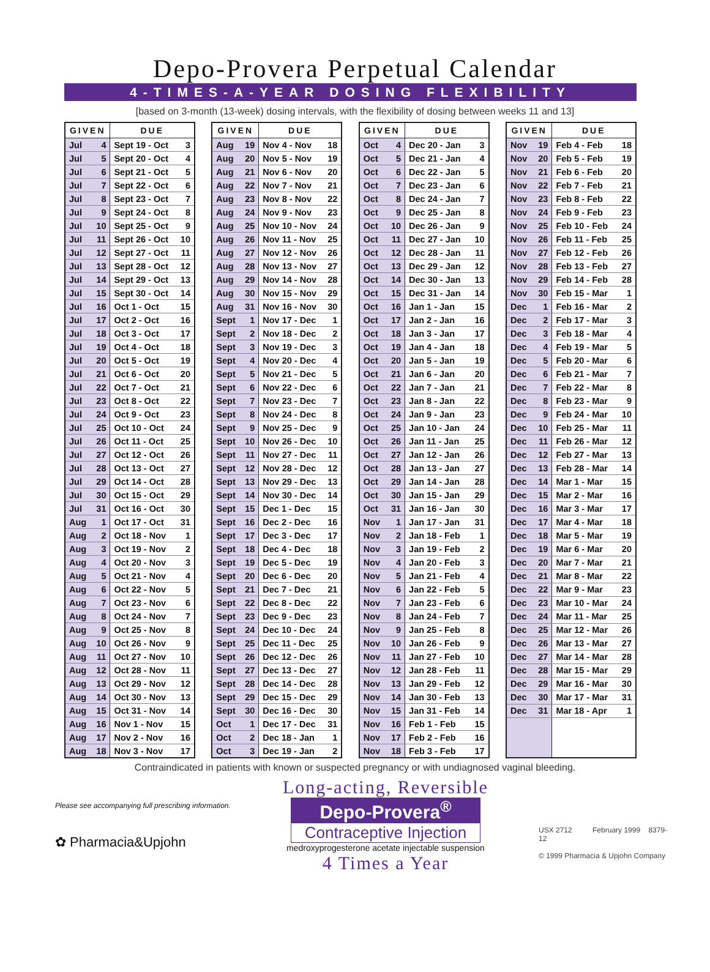Depo-Provera Perpetual Calendar
4-TIMES-A-YEAR DOSING FLEXIBILITY
[based on 3-month (13-week) dosing intervals, with the flexibility of dosing between weeks 11 and 13]
| GIVEN | | DUE | |
| --- | --- | --- | --- |
| Jul | 4 | Sept 19 - Oct | 3 |
| Jul | 5 | Sept 20 - Oct | 4 |
| Jul | 6 | Sept 21 - Oct | 5 |
| Jul | 7 | Sept 22 - Oct | 6 |
| Jul | 8 | Sept 23 - Oct | 7 |
| Jul | 9 | Sept 24 - Oct | 8 |
| Jul | 10 | Sept 25 - Oct | 9 |
| Jul | 11 | Sept 26 - Oct | 10 |
| Jul | 12 | Sept 27 - Oct | 11 |
| Jul | 13 | Sept 28 - Oct | 12 |
| Jul | 14 | Sept 29 - Oct | 13 |
| Jul | 15 | Sept 30 - Oct | 14 |
| Jul | 16 | Oct 1 - Oct | 15 |
| Jul | 17 | Oct 2 - Oct | 16 |
| Jul | 18 | Oct 3 - Oct | 17 |
| Jul | 19 | Oct 4 - Oct | 18 |
| Jul | 20 | Oct 5 - Oct | 19 |
| Jul | 21 | Oct 6 - Oct | 20 |
| Jul | 22 | Oct 7 - Oct | 21 |
| Jul | 23 | Oct 8 - Oct | 22 |
| Jul | 24 | Oct 9 - Oct | 23 |
| Jul | 25 | Oct 10 - Oct | 24 |
| Jul | 26 | Oct 11 - Oct | 25 |
| Jul | 27 | Oct 12 - Oct | 26 |
| Jul | 28 | Oct 13 - Oct | 27 |
| Jul | 29 | Oct 14 - Oct | 28 |
| Jul | 30 | Oct 15 - Oct | 29 |
| Jul | 31 | Oct 16 - Oct | 30 |
| Aug | 1 | Oct 17 - Oct | 31 |
| Aug | 2 | Oct 18 - Nov | 1 |
| Aug | 3 | Oct 19 - Nov | 2 |
| Aug | 4 | Oct 20 - Nov | 3 |
| Aug | 5 | Oct 21 - Nov | 4 |
| Aug | 6 | Oct 22 - Nov | 5 |
| Aug | 7 | Oct 23 - Nov | 6 |
| Aug | 8 | Oct 24 - Nov | 7 |
| Aug | 9 | Oct 25 - Nov | 8 |
| Aug | 10 | Oct 26 - Nov | 9 |
| Aug | 11 | Oct 27 - Nov | 10 |
| Aug | 12 | Oct 28 - Nov | 11 |
| Aug | 13 | Oct 29 - Nov | 12 |
| Aug | 14 | Oct 30 - Nov | 13 |
| Aug | 15 | Oct 31 - Nov | 14 |
| Aug | 16 | Nov 1 - Nov | 15 |
| Aug | 17 | Nov 2 - Nov | 16 |
| Aug | 18 | Nov 3 - Nov | 17 |
| GIVEN | | DUE | |
| --- | --- | --- | --- |
| Aug | 19 | Nov 4 - Nov | 18 |
| Aug | 20 | Nov 5 - Nov | 19 |
| Aug | 21 | Nov 6 - Nov | 20 |
| Aug | 22 | Nov 7 - Nov | 21 |
| Aug | 23 | Nov 8 - Nov | 22 |
| Aug | 24 | Nov 9 - Nov | 23 |
| Aug | 25 | Nov 10 - Nov | 24 |
| Aug | 26 | Nov 11 - Nov | 25 |
| Aug | 27 | Nov 12 - Nov | 26 |
| Aug | 28 | Nov 13 - Nov | 27 |
| Aug | 29 | Nov 14 - Nov | 28 |
| Aug | 30 | Nov 15 - Nov | 29 |
| Aug | 31 | Nov 16 - Nov | 30 |
| Sept | 1 | Nov 17 - Dec | 1 |
| Sept | 2 | Nov 18 - Dec | 2 |
| Sept | 3 | Nov 19 - Dec | 3 |
| Sept | 4 | Nov 20 - Dec | 4 |
| Sept | 5 | Nov 21 - Dec | 5 |
| Sept | 6 | Nov 22 - Dec | 6 |
| Sept | 7 | Nov 23 - Dec | 7 |
| Sept | 8 | Nov 24 - Dec | 8 |
| Sept | 9 | Nov 25 - Dec | 9 |
| Sept | 10 | Nov 26 - Dec | 10 |
| Sept | 11 | Nov 27 - Dec | 11 |
| Sept | 12 | Nov 28 - Dec | 12 |
| Sept | 13 | Nov 29 - Dec | 13 |
| Sept | 14 | Nov 30 - Dec | 14 |
| Sept | 15 | Dec 1 - Dec | 15 |
| Sept | 16 | Dec 2 - Dec | 16 |
| Sept | 17 | Dec 3 - Dec | 17 |
| Sept | 18 | Dec 4 - Dec | 18 |
| Sept | 19 | Dec 5 - Dec | 19 |
| Sept | 20 | Dec 6 - Dec | 20 |
| Sept | 21 | Dec 7 - Dec | 21 |
| Sept | 22 | Dec 8 - Dec | 22 |
| Sept | 23 | Dec 9 - Dec | 23 |
| Sept | 24 | Dec 10 - Dec | 24 |
| Sept | 25 | Dec 11 - Dec | 25 |
| Sept | 26 | Dec 12 - Dec | 26 |
| Sept | 27 | Dec 13 - Dec | 27 |
| Sept | 28 | Dec 14 - Dec | 28 |
| Sept | 29 | Dec 15 - Dec | 29 |
| Sept | 30 | Dec 16 - Dec | 30 |
| Oct | 1 | Dec 17 - Dec | 31 |
| Oct | 2 | Dec 18 - Jan | 1 |
| Oct | 3 | Dec 19 - Jan | 2 |
| GIVEN | | DUE | |
| --- | --- | --- | --- |
| Oct | 4 | Dec 20 - Jan | 3 |
| Oct | 5 | Dec 21 - Jan | 4 |
| Oct | 6 | Dec 22 - Jan | 5 |
| Oct | 7 | Dec 23 - Jan | 6 |
| Oct | 8 | Dec 24 - Jan | 7 |
| Oct | 9 | Dec 25 - Jan | 8 |
| Oct | 10 | Dec 26 - Jan | 9 |
| Oct | 11 | Dec 27 - Jan | 10 |
| Oct | 12 | Dec 28 - Jan | 11 |
| Oct | 13 | Dec 29 - Jan | 12 |
| Oct | 14 | Dec 30 - Jan | 13 |
| Oct | 15 | Dec 31 - Jan | 14 |
| Oct | 16 | Jan 1 - Jan | 15 |
| Oct | 17 | Jan 2 - Jan | 16 |
| Oct | 18 | Jan 3 - Jan | 17 |
| Oct | 19 | Jan 4 - Jan | 18 |
| Oct | 20 | Jan 5 - Jan | 19 |
| Oct | 21 | Jan 6 - Jan | 20 |
| Oct | 22 | Jan 7 - Jan | 21 |
| Oct | 23 | Jan 8 - Jan | 22 |
| Oct | 24 | Jan 9 - Jan | 23 |
| Oct | 25 | Jan 10 - Jan | 24 |
| Oct | 26 | Jan 11 - Jan | 25 |
| Oct | 27 | Jan 12 - Jan | 26 |
| Oct | 28 | Jan 13 - Jan | 27 |
| Oct | 29 | Jan 14 - Jan | 28 |
| Oct | 30 | Jan 15 - Jan | 29 |
| Oct | 31 | Jan 16 - Jan | 30 |
| Nov | 1 | Jan 17 - Jan | 31 |
| Nov | 2 | Jan 18 - Feb | 1 |
| Nov | 3 | Jan 19 - Feb | 2 |
| Nov | 4 | Jan 20 - Feb | 3 |
| Nov | 5 | Jan 21 - Feb | 4 |
| Nov | 6 | Jan 22 - Feb | 5 |
| Nov | 7 | Jan 23 - Feb | 6 |
| Nov | 8 | Jan 24 - Feb | 7 |
| Nov | 9 | Jan 25 - Feb | 8 |
| Nov | 10 | Jan 26 - Feb | 9 |
| Nov | 11 | Jan 27 - Feb | 10 |
| Nov | 12 | Jan 28 - Feb | 11 |
| Nov | 13 | Jan 29 - Feb | 12 |
| Nov | 14 | Jan 30 - Feb | 13 |
| Nov | 15 | Jan 31 - Feb | 14 |
| Nov | 16 | Feb 1 - Feb | 15 |
| Nov | 17 | Feb 2 - Feb | 16 |
| Nov | 18 | Feb 3 - Feb | 17 |
| GIVEN | | DUE | |
| --- | --- | --- | --- |
| Nov | 19 | Feb 4 - Feb | 18 |
| Nov | 20 | Feb 5 - Feb | 19 |
| Nov | 21 | Feb 6 - Feb | 20 |
| Nov | 22 | Feb 7 - Feb | 21 |
| Nov | 23 | Feb 8 - Feb | 22 |
| Nov | 24 | Feb 9 - Feb | 23 |
| Nov | 25 | Feb 10 - Feb | 24 |
| Nov | 26 | Feb 11 - Feb | 25 |
| Nov | 27 | Feb 12 - Feb | 26 |
| Nov | 28 | Feb 13 - Feb | 27 |
| Nov | 29 | Feb 14 - Feb | 28 |
| Nov | 30 | Feb 15 - Mar | 1 |
| Dec | 1 | Feb 16 - Mar | 2 |
| Dec | 2 | Feb 17 - Mar | 3 |
| Dec | 3 | Feb 18 - Mar | 4 |
| Dec | 4 | Feb 19 - Mar | 5 |
| Dec | 5 | Feb 20 - Mar | 6 |
| Dec | 6 | Feb 21 - Mar | 7 |
| Dec | 7 | Feb 22 - Mar | 8 |
| Dec | 8 | Feb 23 - Mar | 9 |
| Dec | 9 | Feb 24 - Mar | 10 |
| Dec | 10 | Feb 25 - Mar | 11 |
| Dec | 11 | Feb 26 - Mar | 12 |
| Dec | 12 | Feb 27 - Mar | 13 |
| Dec | 13 | Feb 28 - Mar | 14 |
| Dec | 14 | Mar 1 - Mar | 15 |
| Dec | 15 | Mar 2 - Mar | 16 |
| Dec | 16 | Mar 3 - Mar | 17 |
| Dec | 17 | Mar 4 - Mar | 18 |
| Dec | 18 | Mar 5 - Mar | 19 |
| Dec | 19 | Mar 6 - Mar | 20 |
| Dec | 20 | Mar 7 - Mar | 21 |
| Dec | 21 | Mar 8 - Mar | 22 |
| Dec | 22 | Mar 9 - Mar | 23 |
| Dec | 23 | Mar 10 - Mar | 24 |
| Dec | 24 | Mar 11 - Mar | 25 |
| Dec | 25 | Mar 12 - Mar | 26 |
| Dec | 26 | Mar 13 - Mar | 27 |
| Dec | 27 | Mar 14 - Mar | 28 |
| Dec | 28 | Mar 15 - Mar | 29 |
| Dec | 29 | Mar 16 - Mar | 30 |
| Dec | 30 | Mar 17 - Mar | 31 |
| Dec | 31 | Mar 18 - Apr | 1 |
Contraindicated in patients with known or suspected pregnancy or with undiagnosed vaginal bleeding.
Please see accompanying full prescribing information.
✿ Pharmacia&Upjohn
Long-acting, Reversible
Depo-Provera<sup>®</sup>
Contraceptive Injection
medroxyprogesterone acetate injectable suspension
4 Times a Year
USX 2712 February 1999 8379-12
© 1999 Pharmacia & Upjohn Company